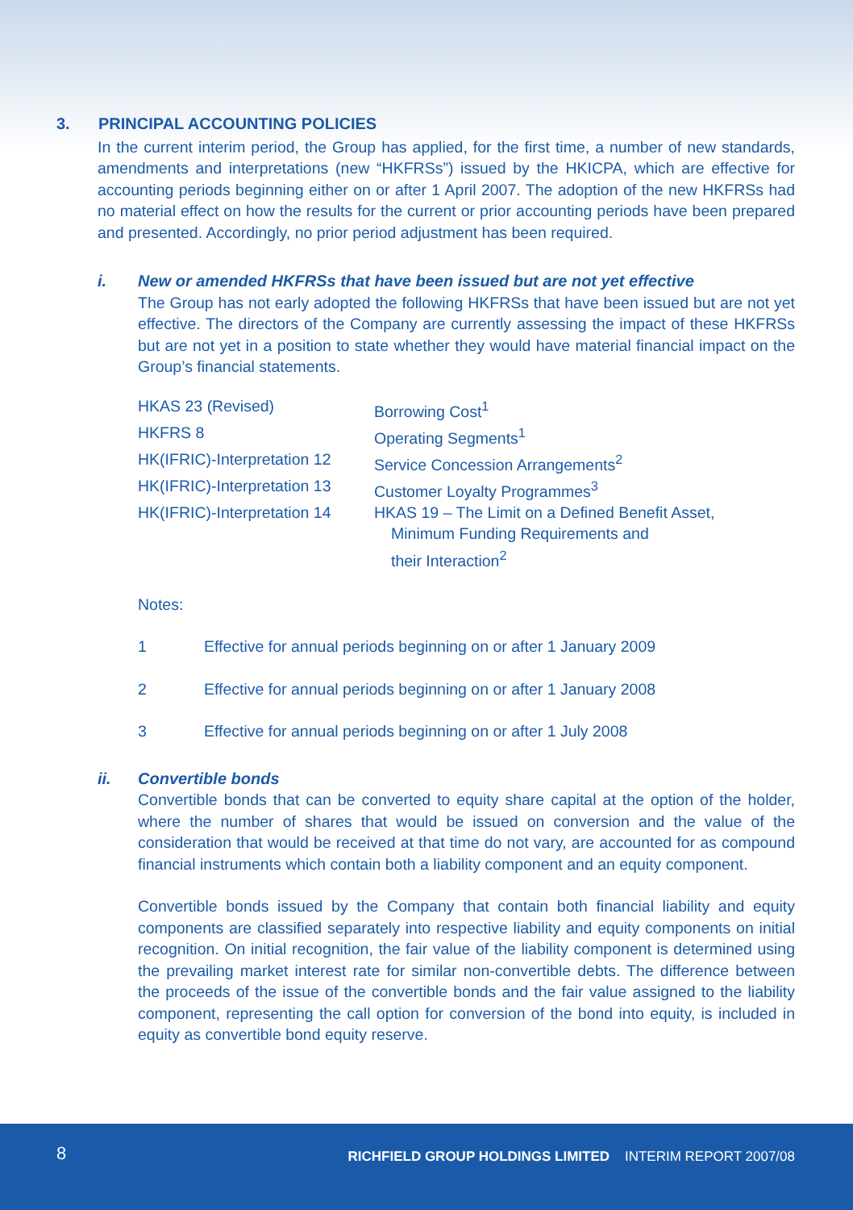3. PRINCIPAL ACCOUNTING POLICIES
In the current interim period, the Group has applied, for the first time, a number of new standards, amendments and interpretations (new “HKFRSs”) issued by the HKICPA, which are effective for accounting periods beginning either on or after 1 April 2007. The adoption of the new HKFRSs had no material effect on how the results for the current or prior accounting periods have been prepared and presented. Accordingly, no prior period adjustment has been required.
i. New or amended HKFRSs that have been issued but are not yet effective
The Group has not early adopted the following HKFRSs that have been issued but are not yet effective. The directors of the Company are currently assessing the impact of these HKFRSs but are not yet in a position to state whether they would have material financial impact on the Group’s financial statements.
| HKAS 23 (Revised) | Borrowing Cost<sup>1</sup> |
| HKFRS 8 | Operating Segments<sup>1</sup> |
| HK(IFRIC)-Interpretation 12 | Service Concession Arrangements<sup>2</sup> |
| HK(IFRIC)-Interpretation 13 | Customer Loyalty Programmes<sup>3</sup> |
| HK(IFRIC)-Interpretation 14 | HKAS 19 – The Limit on a Defined Benefit Asset, Minimum Funding Requirements and their Interaction<sup>2</sup> |
Notes:
1 Effective for annual periods beginning on or after 1 January 2009
2 Effective for annual periods beginning on or after 1 January 2008
3 Effective for annual periods beginning on or after 1 July 2008
ii. Convertible bonds
Convertible bonds that can be converted to equity share capital at the option of the holder, where the number of shares that would be issued on conversion and the value of the consideration that would be received at that time do not vary, are accounted for as compound financial instruments which contain both a liability component and an equity component.
Convertible bonds issued by the Company that contain both financial liability and equity components are classified separately into respective liability and equity components on initial recognition. On initial recognition, the fair value of the liability component is determined using the prevailing market interest rate for similar non-convertible debts. The difference between the proceeds of the issue of the convertible bonds and the fair value assigned to the liability component, representing the call option for conversion of the bond into equity, is included in equity as convertible bond equity reserve.
8
RICHFIELD GROUP HOLDINGS LIMITED INTERIM REPORT 2007/08